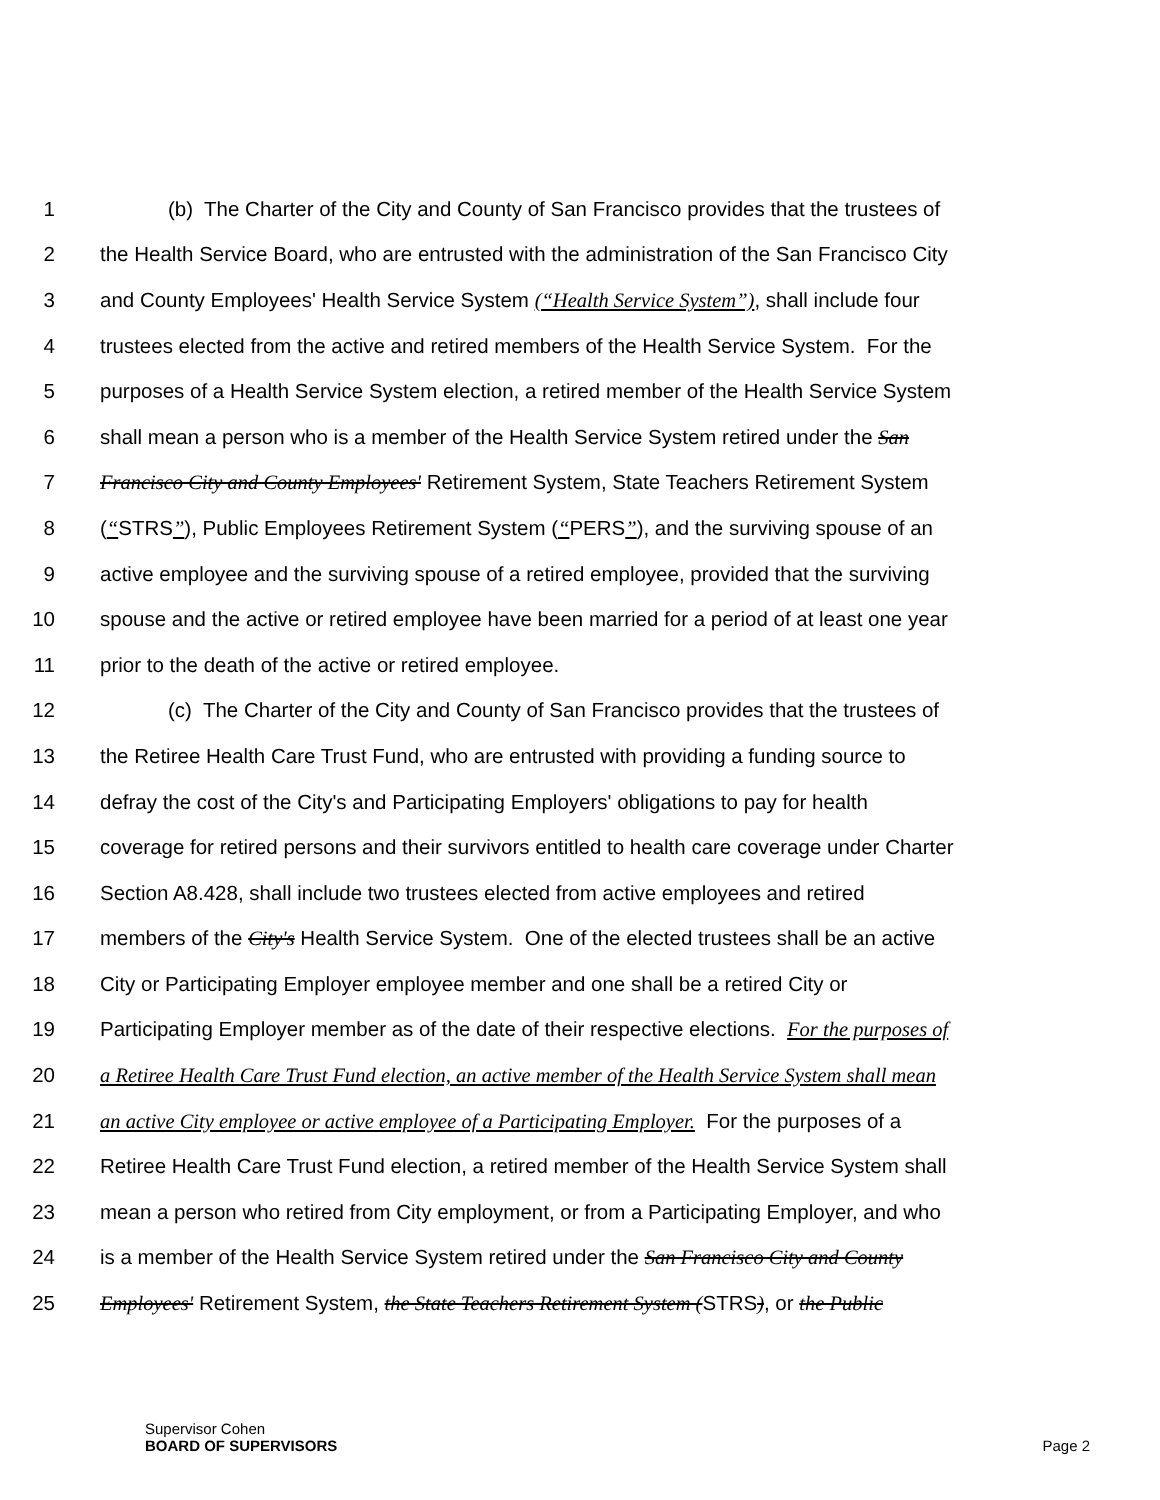1 (b) The Charter of the City and County of San Francisco provides that the trustees of
2 the Health Service Board, who are entrusted with the administration of the San Francisco City
3 and County Employees' Health Service System (“Health Service System”), shall include four
4 trustees elected from the active and retired members of the Health Service System. For the
5 purposes of a Health Service System election, a retired member of the Health Service System
6 shall mean a person who is a member of the Health Service System retired under the San
7 Francisco City and County Employees' Retirement System, State Teachers Retirement System
8 (“STRS”), Public Employees Retirement System (“PERS”), and the surviving spouse of an
9 active employee and the surviving spouse of a retired employee, provided that the surviving
10 spouse and the active or retired employee have been married for a period of at least one year
11 prior to the death of the active or retired employee.
12 (c) The Charter of the City and County of San Francisco provides that the trustees of
13 the Retiree Health Care Trust Fund, who are entrusted with providing a funding source to
14 defray the cost of the City's and Participating Employers' obligations to pay for health
15 coverage for retired persons and their survivors entitled to health care coverage under Charter
16 Section A8.428, shall include two trustees elected from active employees and retired
17 members of the City's Health Service System. One of the elected trustees shall be an active
18 City or Participating Employer employee member and one shall be a retired City or
19 Participating Employer member as of the date of their respective elections. For the purposes of
20 a Retiree Health Care Trust Fund election, an active member of the Health Service System shall mean
21 an active City employee or active employee of a Participating Employer. For the purposes of a
22 Retiree Health Care Trust Fund election, a retired member of the Health Service System shall
23 mean a person who retired from City employment, or from a Participating Employer, and who
24 is a member of the Health Service System retired under the San Francisco City and County
25 Employees' Retirement System, the State Teachers Retirement System (STRS), or the Public
Supervisor Cohen
BOARD OF SUPERVISORS
Page 2